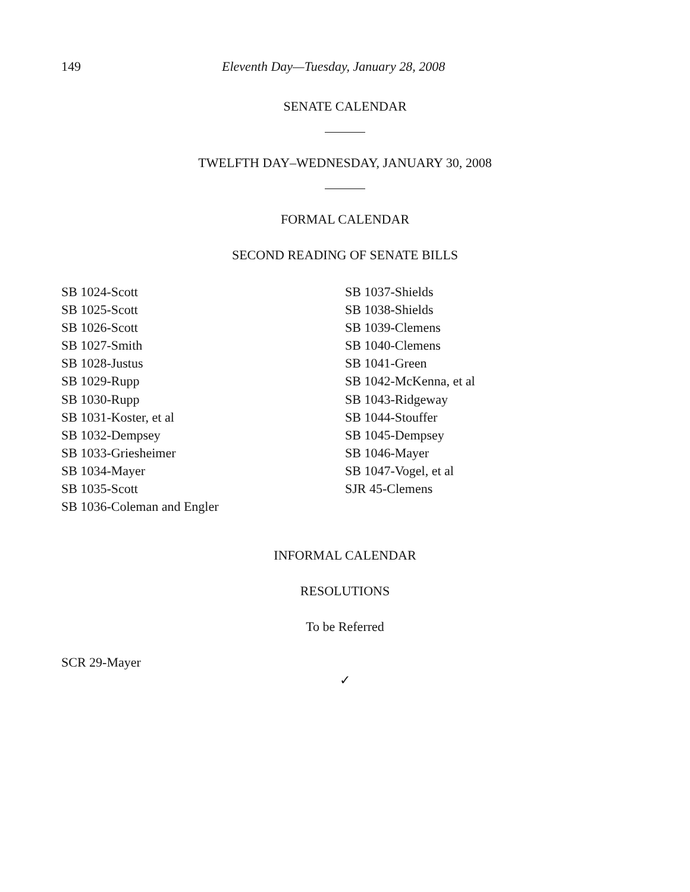149 Eleventh Day—Tuesday, January 28, 2008
SENATE CALENDAR
TWELFTH DAY–WEDNESDAY, JANUARY 30, 2008
FORMAL CALENDAR
SECOND READING OF SENATE BILLS
SB 1024-Scott
SB 1025-Scott
SB 1026-Scott
SB 1027-Smith
SB 1028-Justus
SB 1029-Rupp
SB 1030-Rupp
SB 1031-Koster, et al
SB 1032-Dempsey
SB 1033-Griesheimer
SB 1034-Mayer
SB 1035-Scott
SB 1036-Coleman and Engler
SB 1037-Shields
SB 1038-Shields
SB 1039-Clemens
SB 1040-Clemens
SB 1041-Green
SB 1042-McKenna, et al
SB 1043-Ridgeway
SB 1044-Stouffer
SB 1045-Dempsey
SB 1046-Mayer
SB 1047-Vogel, et al
SJR 45-Clemens
INFORMAL CALENDAR
RESOLUTIONS
To be Referred
SCR 29-Mayer
✓